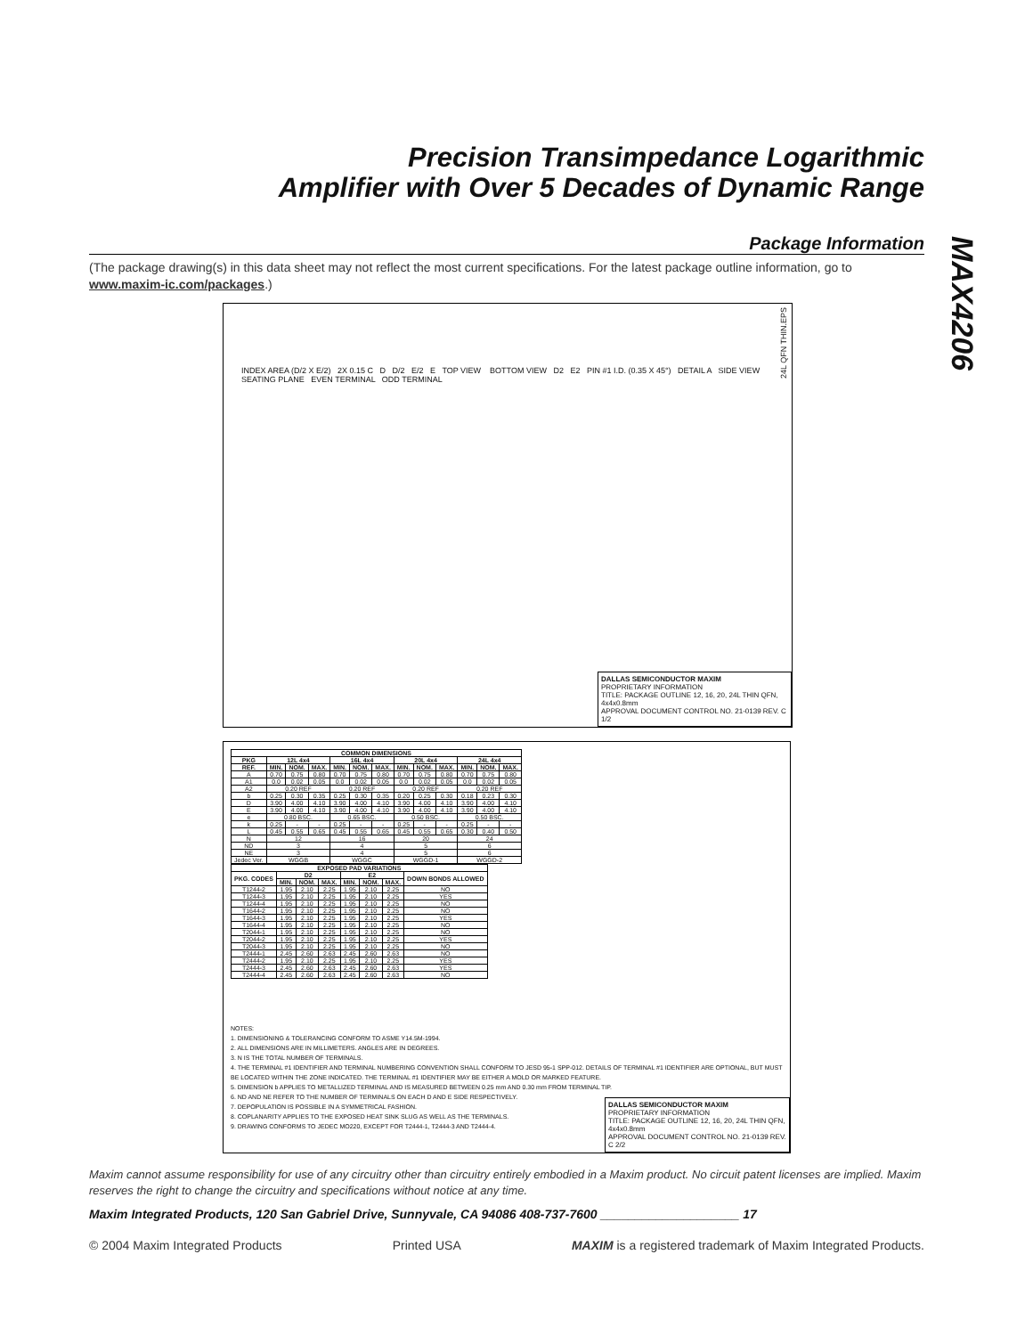Precision Transimpedance Logarithmic
Amplifier with Over 5 Decades of Dynamic Range
MAX4206
Package Information
(The package drawing(s) in this data sheet may not reflect the most current specifications. For the latest package outline information, go to www.maxim-ic.com/packages.)
INDEX AREA (D/2 X E/2) 2X 0.15 C D D/2 E/2 E TOP VIEW BOTTOM VIEW D2 E2 PIN #1 I.D. (0.35 X 45°) DETAIL A SIDE VIEW SEATING PLANE EVEN TERMINAL ODD TERMINAL
DALLAS SEMICONDUCTOR MAXIM
PROPRIETARY INFORMATION
TITLE: PACKAGE OUTLINE 12, 16, 20, 24L THIN QFN, 4x4x0.8mm
APPROVAL DOCUMENT CONTROL NO. 21-0139 REV. C 1/2
24L QFN THIN.EPS
| COMMON DIMENSIONS | | | | | | | | | | | | |
| --- | --- | --- | --- | --- | --- | --- | --- | --- | --- | --- | --- | --- |
| PKG | 12L 4x4 | | | 16L 4x4 | | | 20L 4x4 | | | 24L 4x4 | | |
| REF. | MIN. | NOM. | MAX. | MIN. | NOM. | MAX. | MIN. | NOM. | MAX. | MIN. | NOM. | MAX. |
| A | 0.70 | 0.75 | 0.80 | 0.70 | 0.75 | 0.80 | 0.70 | 0.75 | 0.80 | 0.70 | 0.75 | 0.80 |
| A1 | 0.0 | 0.02 | 0.05 | 0.0 | 0.02 | 0.05 | 0.0 | 0.02 | 0.05 | 0.0 | 0.02 | 0.05 |
| A2 | 0.20 REF | | | 0.20 REF | | | 0.20 REF | | | 0.20 REF | | |
| b | 0.25 | 0.30 | 0.35 | 0.25 | 0.30 | 0.35 | 0.20 | 0.25 | 0.30 | 0.18 | 0.23 | 0.30 |
| D | 3.90 | 4.00 | 4.10 | 3.90 | 4.00 | 4.10 | 3.90 | 4.00 | 4.10 | 3.90 | 4.00 | 4.10 |
| E | 3.90 | 4.00 | 4.10 | 3.90 | 4.00 | 4.10 | 3.90 | 4.00 | 4.10 | 3.90 | 4.00 | 4.10 |
| e | 0.80 BSC. | | | 0.65 BSC. | | | 0.50 BSC. | | | 0.50 BSC. | | |
| k | 0.25 | - | - | 0.25 | - | - | 0.25 | - | - | 0.25 | - | - |
| L | 0.45 | 0.55 | 0.65 | 0.45 | 0.55 | 0.65 | 0.45 | 0.55 | 0.65 | 0.30 | 0.40 | 0.50 |
| N | 12 | | | 16 | | | 20 | | | 24 | | |
| ND | 3 | | | 4 | | | 5 | | | 6 | | |
| NE | 3 | | | 4 | | | 5 | | | 6 | | |
| Jedec Ver. | WGGB | | | WGGC | | | WGGD-1 | | | WGGD-2 | | |
| EXPOSED PAD VARIATIONS | | | | | | | |
| --- | --- | --- | --- | --- | --- | --- | --- |
| PKG. CODES | D2 | | | E2 | | | DOWN BONDS ALLOWED |
| | MIN. | NOM. | MAX. | MIN. | NOM. | MAX. | |
| T1244-2 | 1.95 | 2.10 | 2.25 | 1.95 | 2.10 | 2.25 | NO |
| T1244-3 | 1.95 | 2.10 | 2.25 | 1.95 | 2.10 | 2.25 | YES |
| T1244-4 | 1.95 | 2.10 | 2.25 | 1.95 | 2.10 | 2.25 | NO |
| T1644-2 | 1.95 | 2.10 | 2.25 | 1.95 | 2.10 | 2.25 | NO |
| T1644-3 | 1.95 | 2.10 | 2.25 | 1.95 | 2.10 | 2.25 | YES |
| T1644-4 | 1.95 | 2.10 | 2.25 | 1.95 | 2.10 | 2.25 | NO |
| T2044-1 | 1.95 | 2.10 | 2.25 | 1.95 | 2.10 | 2.25 | NO |
| T2044-2 | 1.95 | 2.10 | 2.25 | 1.95 | 2.10 | 2.25 | YES |
| T2044-3 | 1.95 | 2.10 | 2.25 | 1.95 | 2.10 | 2.25 | NO |
| T2444-1 | 2.45 | 2.60 | 2.63 | 2.45 | 2.60 | 2.63 | NO |
| T2444-2 | 1.95 | 2.10 | 2.25 | 1.95 | 2.10 | 2.25 | YES |
| T2444-3 | 2.45 | 2.60 | 2.63 | 2.45 | 2.60 | 2.63 | YES |
| T2444-4 | 2.45 | 2.60 | 2.63 | 2.45 | 2.60 | 2.63 | NO |
NOTES:
1. DIMENSIONING & TOLERANCING CONFORM TO ASME Y14.5M-1994.
2. ALL DIMENSIONS ARE IN MILLIMETERS. ANGLES ARE IN DEGREES.
3. N IS THE TOTAL NUMBER OF TERMINALS.
4. THE TERMINAL #1 IDENTIFIER AND TERMINAL NUMBERING CONVENTION SHALL CONFORM TO JESD 95-1 SPP-012. DETAILS OF TERMINAL #1 IDENTIFIER ARE OPTIONAL, BUT MUST BE LOCATED WITHIN THE ZONE INDICATED. THE TERMINAL #1 IDENTIFIER MAY BE EITHER A MOLD OR MARKED FEATURE.
5. DIMENSION b APPLIES TO METALLIZED TERMINAL AND IS MEASURED BETWEEN 0.25 mm AND 0.30 mm FROM TERMINAL TIP.
6. ND AND NE REFER TO THE NUMBER OF TERMINALS ON EACH D AND E SIDE RESPECTIVELY.
7. DEPOPULATION IS POSSIBLE IN A SYMMETRICAL FASHION.
8. COPLANARITY APPLIES TO THE EXPOSED HEAT SINK SLUG AS WELL AS THE TERMINALS.
9. DRAWING CONFORMS TO JEDEC MO220, EXCEPT FOR T2444-1, T2444-3 AND T2444-4.
DALLAS SEMICONDUCTOR MAXIM
PROPRIETARY INFORMATION
TITLE: PACKAGE OUTLINE 12, 16, 20, 24L THIN QFN, 4x4x0.8mm
APPROVAL DOCUMENT CONTROL NO. 21-0139 REV. C 2/2
Maxim cannot assume responsibility for use of any circuitry other than circuitry entirely embodied in a Maxim product. No circuit patent licenses are implied. Maxim reserves the right to change the circuitry and specifications without notice at any time.
Maxim Integrated Products, 120 San Gabriel Drive, Sunnyvale, CA 94086 408-737-7600 ____________________ 17
© 2004 Maxim Integrated Products Printed USA MAXIM is a registered trademark of Maxim Integrated Products.